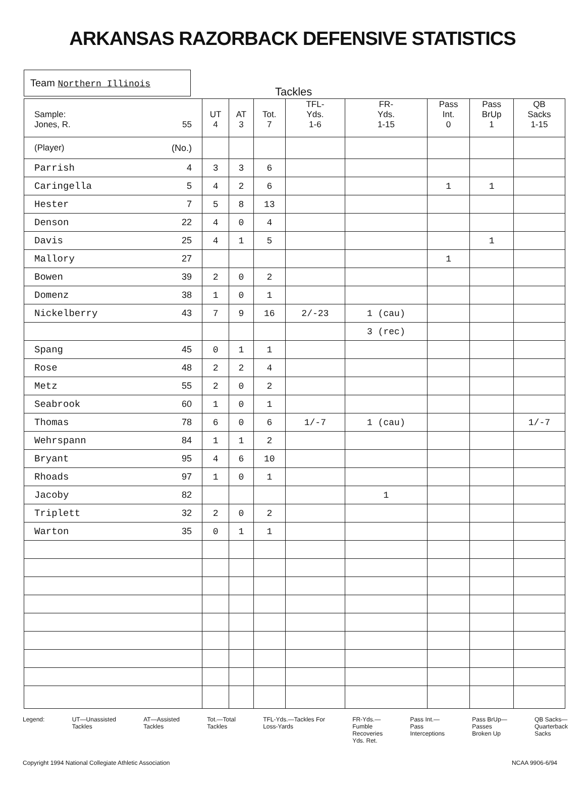ARKANSAS RAZORBACK DEFENSIVE STATISTICS
Team Northern Illinois
Tackles
| Sample: Jones, R. | 55 | UT 4 | AT 3 | Tot. 7 | TFL- Yds. 1-6 | FR- Yds. 1-15 | Pass Int. 0 | Pass BrUp 1 | QB Sacks 1-15 |
| --- | --- | --- | --- | --- | --- | --- | --- | --- | --- |
| (Player) | (No.) | | | | | | | | |
| Parrish | 4 | 3 | 3 | 6 | | | | | |
| Caringella | 5 | 4 | 2 | 6 | | | 1 | 1 | |
| Hester | 7 | 5 | 8 | 13 | | | | | |
| Denson | 22 | 4 | 0 | 4 | | | | | |
| Davis | 25 | 4 | 1 | 5 | | | | 1 | |
| Mallory | 27 | | | | | | 1 | | |
| Bowen | 39 | 2 | 0 | 2 | | | | | |
| Domenz | 38 | 1 | 0 | 1 | | | | | |
| Nickelberry | 43 | 7 | 9 | 16 | 2/-23 | 1 (cau) | | | |
| | | | | | | 3 (rec) | | | |
| Spang | 45 | 0 | 1 | 1 | | | | | |
| Rose | 48 | 2 | 2 | 4 | | | | | |
| Metz | 55 | 2 | 0 | 2 | | | | | |
| Seabrook | 60 | 1 | 0 | 1 | | | | | |
| Thomas | 78 | 6 | 0 | 6 | 1/-7 | 1 (cau) | | | 1/-7 |
| Wehrspann | 84 | 1 | 1 | 2 | | | | | |
| Bryant | 95 | 4 | 6 | 10 | | | | | |
| Rhoads | 97 | 1 | 0 | 1 | | | | | |
| Jacoby | 82 | | | | | 1 | | | |
| Triplett | 32 | 2 | 0 | 2 | | | | | |
| Warton | 35 | 0 | 1 | 1 | | | | | |
Legend: UT—Unassisted
Tackles
AT—Assisted
Tackles
Tot.—Total
Tackles
TFL-Yds.—Tackles For
Loss-Yards
FR-Yds.—
Fumble
Recoveries
Yds. Ret.
Pass Int.—
Pass
Interceptions
Pass BrUp—
Passes
Broken Up
QB Sacks—
Quarterback
Sacks
Copyright 1994 National Collegiate Athletic Association
NCAA 9906-6/94